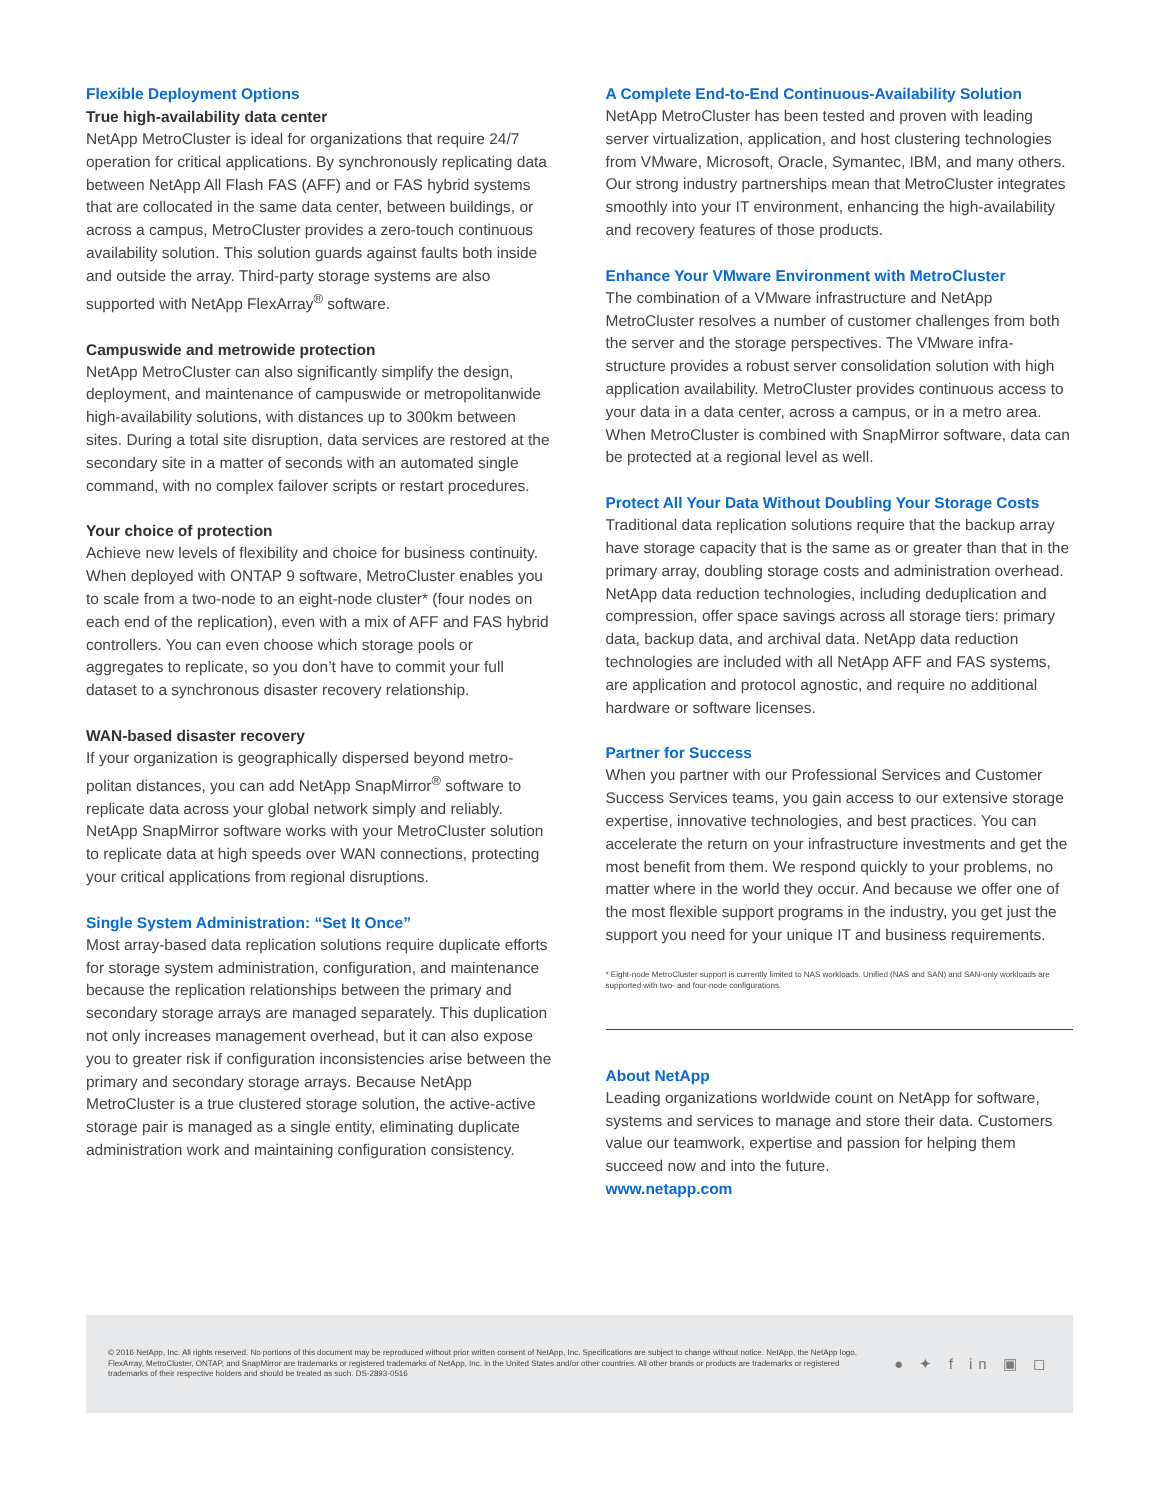Flexible Deployment Options
True high-availability data center
NetApp MetroCluster is ideal for organizations that require 24/7 operation for critical applications. By synchronously replicating data between NetApp All Flash FAS (AFF) and or FAS hybrid systems that are collocated in the same data center, between buildings, or across a campus, MetroCluster provides a zero-touch continuous availability solution. This solution guards against faults both inside and outside the array. Third-party storage systems are also supported with NetApp FlexArray<sup>®</sup> software.
Campuswide and metrowide protection
NetApp MetroCluster can also significantly simplify the design, deployment, and maintenance of campuswide or metropolitanwide high-availability solutions, with distances up to 300km between sites. During a total site disruption, data services are restored at the secondary site in a matter of seconds with an automated single command, with no complex failover scripts or restart procedures.
Your choice of protection
Achieve new levels of flexibility and choice for business continuity. When deployed with ONTAP 9 software, MetroCluster enables you to scale from a two-node to an eight-node cluster* (four nodes on each end of the replication), even with a mix of AFF and FAS hybrid controllers. You can even choose which storage pools or aggregates to replicate, so you don’t have to commit your full dataset to a synchronous disaster recovery relationship.
WAN-based disaster recovery
If your organization is geographically dispersed beyond metro-politan distances, you can add NetApp SnapMirror<sup>®</sup> software to replicate data across your global network simply and reliably. NetApp SnapMirror software works with your MetroCluster solution to replicate data at high speeds over WAN connections, protecting your critical applications from regional disruptions.
Single System Administration: “Set It Once”
Most array-based data replication solutions require duplicate efforts for storage system administration, configuration, and maintenance because the replication relationships between the primary and secondary storage arrays are managed separately. This duplication not only increases management overhead, but it can also expose you to greater risk if configuration inconsistencies arise between the primary and secondary storage arrays. Because NetApp MetroCluster is a true clustered storage solution, the active-active storage pair is managed as a single entity, eliminating duplicate administration work and maintaining configuration consistency.
A Complete End-to-End Continuous-Availability Solution
NetApp MetroCluster has been tested and proven with leading server virtualization, application, and host clustering technologies from VMware, Microsoft, Oracle, Symantec, IBM, and many others. Our strong industry partnerships mean that MetroCluster integrates smoothly into your IT environment, enhancing the high-availability and recovery features of those products.
Enhance Your VMware Environment with MetroCluster
The combination of a VMware infrastructure and NetApp MetroCluster resolves a number of customer challenges from both the server and the storage perspectives. The VMware infra-structure provides a robust server consolidation solution with high application availability. MetroCluster provides continuous access to your data in a data center, across a campus, or in a metro area. When MetroCluster is combined with SnapMirror software, data can be protected at a regional level as well.
Protect All Your Data Without Doubling Your Storage Costs
Traditional data replication solutions require that the backup array have storage capacity that is the same as or greater than that in the primary array, doubling storage costs and administration overhead. NetApp data reduction technologies, including deduplication and compression, offer space savings across all storage tiers: primary data, backup data, and archival data. NetApp data reduction technologies are included with all NetApp AFF and FAS systems, are application and protocol agnostic, and require no additional hardware or software licenses.
Partner for Success
When you partner with our Professional Services and Customer Success Services teams, you gain access to our extensive storage expertise, innovative technologies, and best practices. You can accelerate the return on your infrastructure investments and get the most benefit from them. We respond quickly to your problems, no matter where in the world they occur. And because we offer one of the most flexible support programs in the industry, you get just the support you need for your unique IT and business requirements.
* Eight-node MetroCluster support is currently limited to NAS workloads. Unified (NAS and SAN) and SAN-only workloads are supported with two- and four-node configurations.
About NetApp
Leading organizations worldwide count on NetApp for software, systems and services to manage and store their data. Customers value our teamwork, expertise and passion for helping them succeed now and into the future.
www.netapp.com
© 2016 NetApp, Inc. All rights reserved. No portions of this document may be reproduced without prior written consent of NetApp, Inc. Specifications are subject to change without notice. NetApp, the NetApp logo, FlexArray, MetroCluster, ONTAP, and SnapMirror are trademarks or registered trademarks of NetApp, Inc. in the United States and/or other countries. All other brands or products are trademarks or registered trademarks of their respective holders and should be treated as such. DS-2893-0516
● ✦ f in ▣ ◻